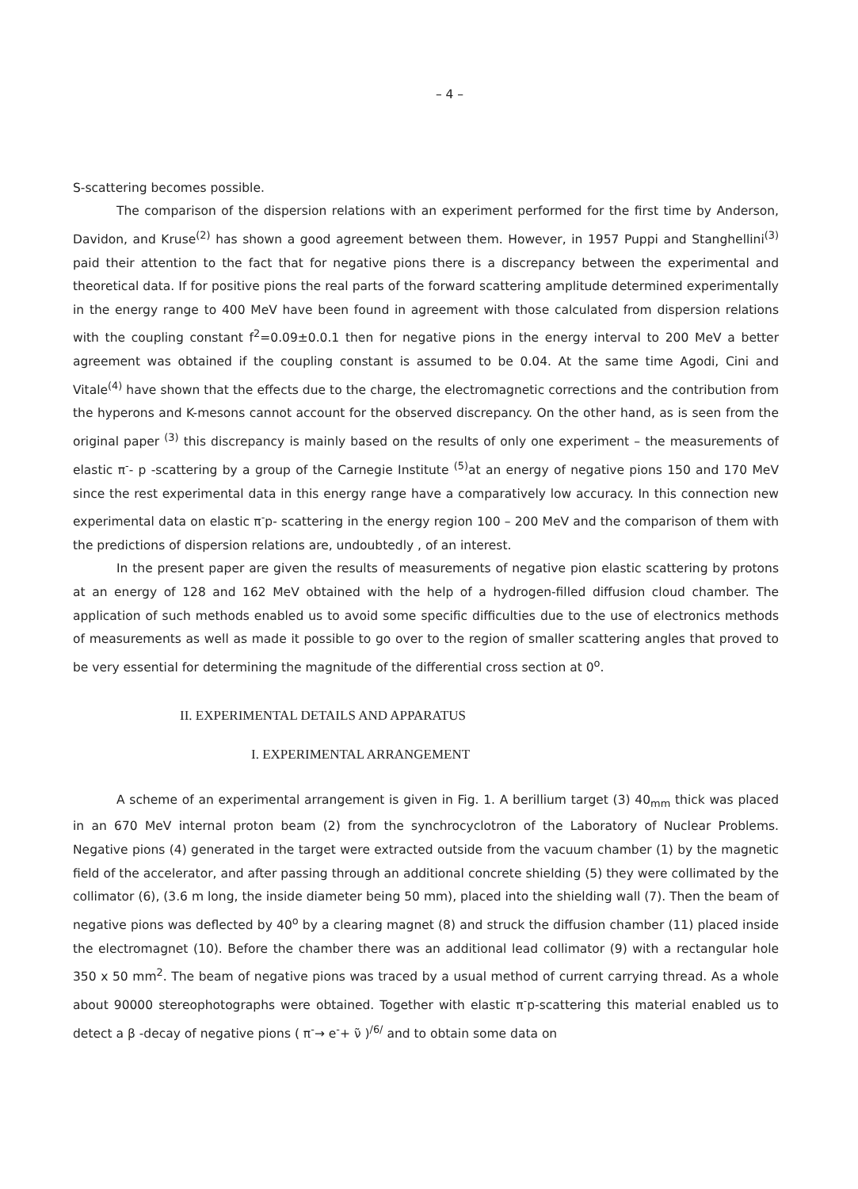– 4 –
S-scattering becomes possible.
The comparison of the dispersion relations with an experiment performed for the first time by Anderson, Davidon, and Kruse<sup>(2)</sup> has shown a good agreement between them. However, in 1957 Puppi and Stanghellini<sup>(3)</sup> paid their attention to the fact that for negative pions there is a discrepancy between the experimental and theoretical data. If for positive pions the real parts of the forward scattering amplitude determined experimentally in the energy range to 400 MeV have been found in agreement with those calculated from dispersion relations with the coupling constant f<sup>2</sup>=0.09±0.0.1 then for negative pions in the energy interval to 200 MeV a better agreement was obtained if the coupling constant is assumed to be 0.04. At the same time Agodi, Cini and Vitale<sup>(4)</sup> have shown that the effects due to the charge, the electromagnetic corrections and the contribution from the hyperons and K-mesons cannot account for the observed discrepancy. On the other hand, as is seen from the original paper <sup>(3)</sup> this discrepancy is mainly based on the results of only one experiment – the measurements of elastic π<sup>-</sup>- p -scattering by a group of the Carnegie Institute <sup>(5)</sup>at an energy of negative pions 150 and 170 MeV since the rest experimental data in this energy range have a comparatively low accuracy. In this connection new experimental data on elastic π<sup>-</sup>p- scattering in the energy region 100 – 200 MeV and the comparison of them with the predictions of dispersion relations are, undoubtedly , of an interest.
In the present paper are given the results of measurements of negative pion elastic scattering by protons at an energy of 128 and 162 MeV obtained with the help of a hydrogen-filled diffusion cloud chamber. The application of such methods enabled us to avoid some specific difficulties due to the use of electronics methods of measurements as well as made it possible to go over to the region of smaller scattering angles that proved to be very essential for determining the magnitude of the differential cross section at 0<sup>o</sup>.
II. EXPERIMENTAL DETAILS AND APPARATUS
I. EXPERIMENTAL ARRANGEMENT
A scheme of an experimental arrangement is given in Fig. 1. A berillium target (3) 40<sub>mm</sub> thick was placed in an 670 MeV internal proton beam (2) from the synchrocyclotron of the Laboratory of Nuclear Problems. Negative pions (4) generated in the target were extracted outside from the vacuum chamber (1) by the magnetic field of the accelerator, and after passing through an additional concrete shielding (5) they were collimated by the collimator (6), (3.6 m long, the inside diameter being 50 mm), placed into the shielding wall (7). Then the beam of negative pions was deflected by 40<sup>o</sup> by a clearing magnet (8) and struck the diffusion chamber (11) placed inside the electromagnet (10). Before the chamber there was an additional lead collimator (9) with a rectangular hole 350 x 50 mm<sup>2</sup>. The beam of negative pions was traced by a usual method of current carrying thread. As a whole about 90000 stereophotographs were obtained. Together with elastic π<sup>-</sup>p-scattering this material enabled us to detect a β -decay of negative pions ( π<sup>-</sup>→ e<sup>-</sup>+ ν̃ )<sup>/6/</sup> and to obtain some data on